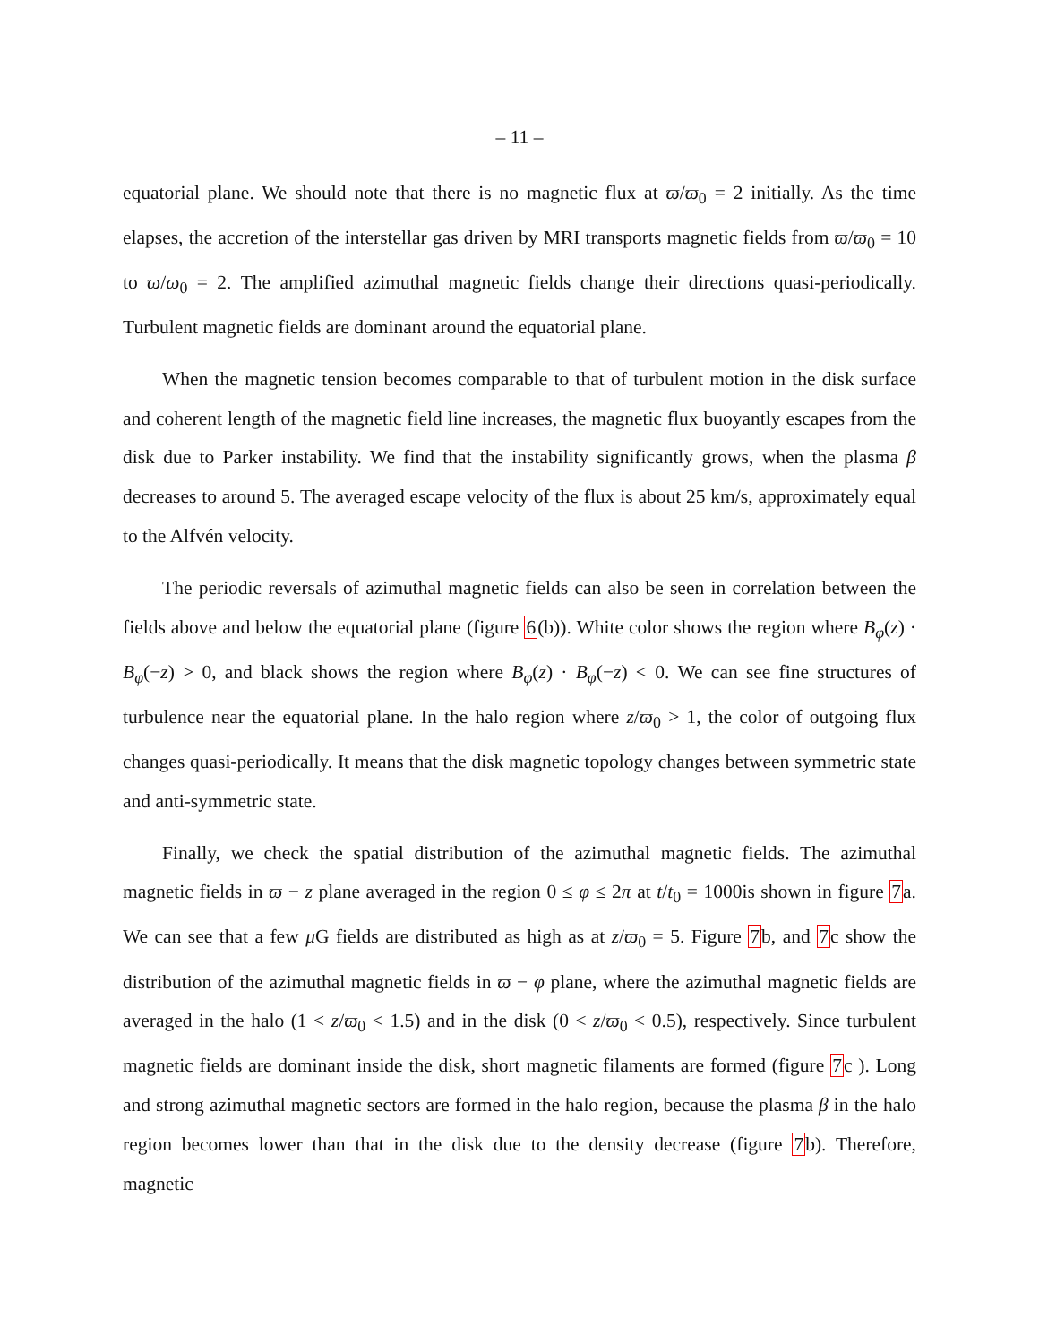– 11 –
equatorial plane. We should note that there is no magnetic flux at ϖ/ϖ<sub>0</sub> = 2 initially. As the time elapses, the accretion of the interstellar gas driven by MRI transports magnetic fields from ϖ/ϖ<sub>0</sub> = 10 to ϖ/ϖ<sub>0</sub> = 2. The amplified azimuthal magnetic fields change their directions quasi-periodically. Turbulent magnetic fields are dominant around the equatorial plane.
When the magnetic tension becomes comparable to that of turbulent motion in the disk surface and coherent length of the magnetic field line increases, the magnetic flux buoyantly escapes from the disk due to Parker instability. We find that the instability significantly grows, when the plasma β decreases to around 5. The averaged escape velocity of the flux is about 25 km/s, approximately equal to the Alfvén velocity.
The periodic reversals of azimuthal magnetic fields can also be seen in correlation between the fields above and below the equatorial plane (figure 6(b)). White color shows the region where B<sub>φ</sub>(z) · B<sub>φ</sub>(−z) > 0, and black shows the region where B<sub>φ</sub>(z) · B<sub>φ</sub>(−z) < 0. We can see fine structures of turbulence near the equatorial plane. In the halo region where z/ϖ<sub>0</sub> > 1, the color of outgoing flux changes quasi-periodically. It means that the disk magnetic topology changes between symmetric state and anti-symmetric state.
Finally, we check the spatial distribution of the azimuthal magnetic fields. The azimuthal magnetic fields in ϖ − z plane averaged in the region 0 ≤ φ ≤ 2π at t/t<sub>0</sub> = 1000is shown in figure 7a. We can see that a few μ G fields are distributed as high as at z/ϖ<sub>0</sub> = 5. Figure 7b, and 7c show the distribution of the azimuthal magnetic fields in ϖ − φ plane, where the azimuthal magnetic fields are averaged in the halo (1 < z/ϖ<sub>0</sub> < 1.5) and in the disk (0 < z/ϖ<sub>0</sub> < 0.5), respectively. Since turbulent magnetic fields are dominant inside the disk, short magnetic filaments are formed (figure 7c ). Long and strong azimuthal magnetic sectors are formed in the halo region, because the plasma β in the halo region becomes lower than that in the disk due to the density decrease (figure 7b). Therefore, magnetic